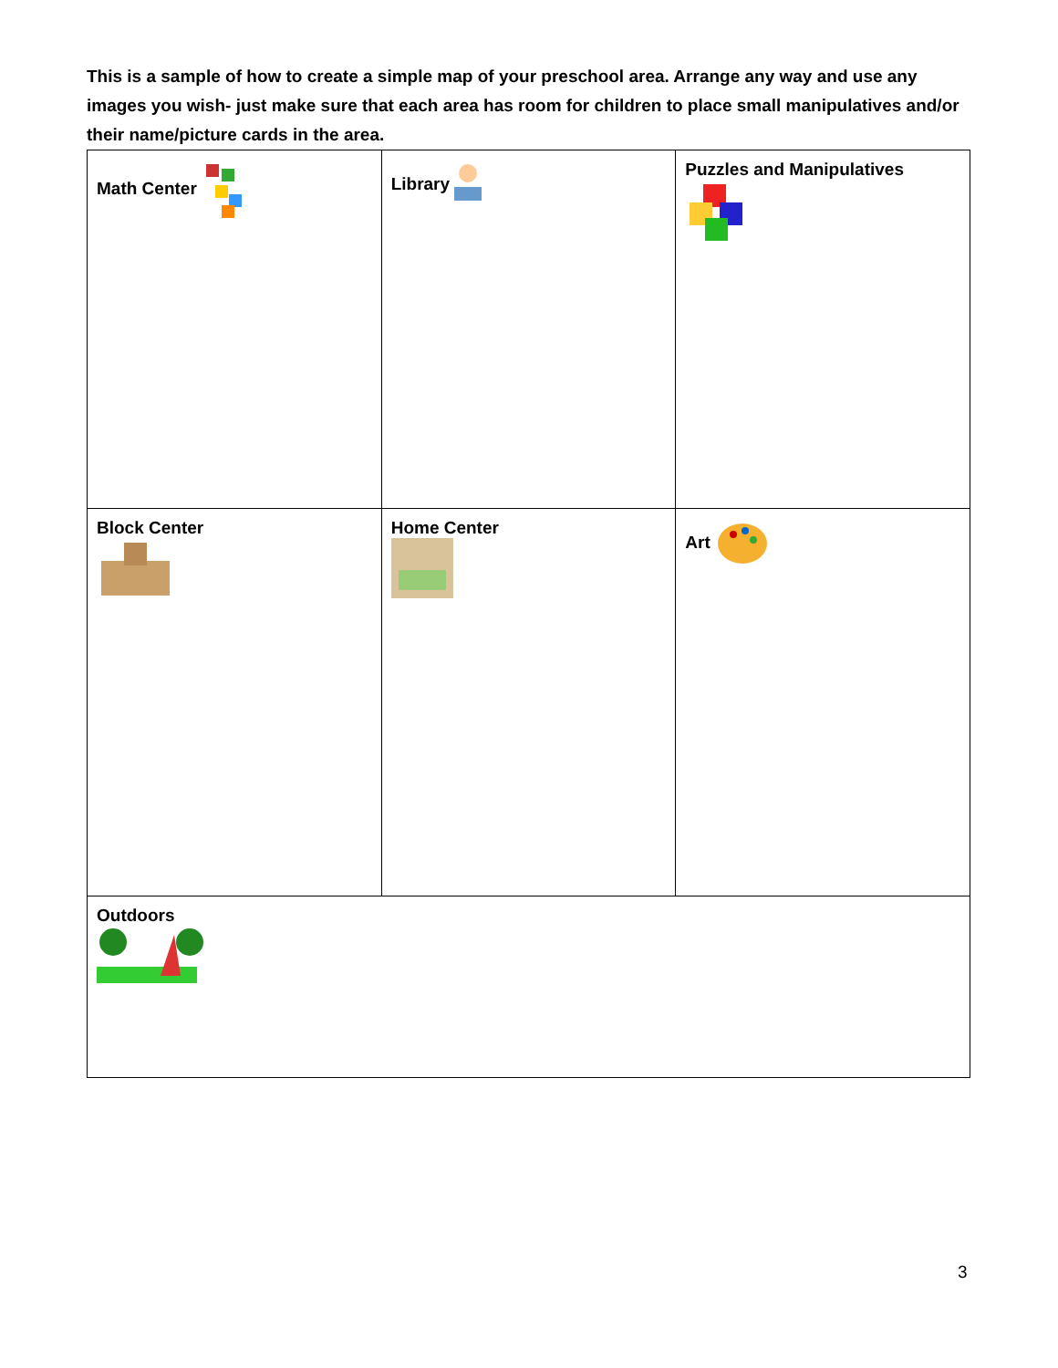This is a sample of how to create a simple map of your preschool area. Arrange any way and use any images you wish- just make sure that each area has room for children to place small manipulatives and/or their name/picture cards in the area.
| Math Center | Library | Puzzles and Manipulatives |
| Block Center | Home Center | Art |
| Outdoors | | |
3